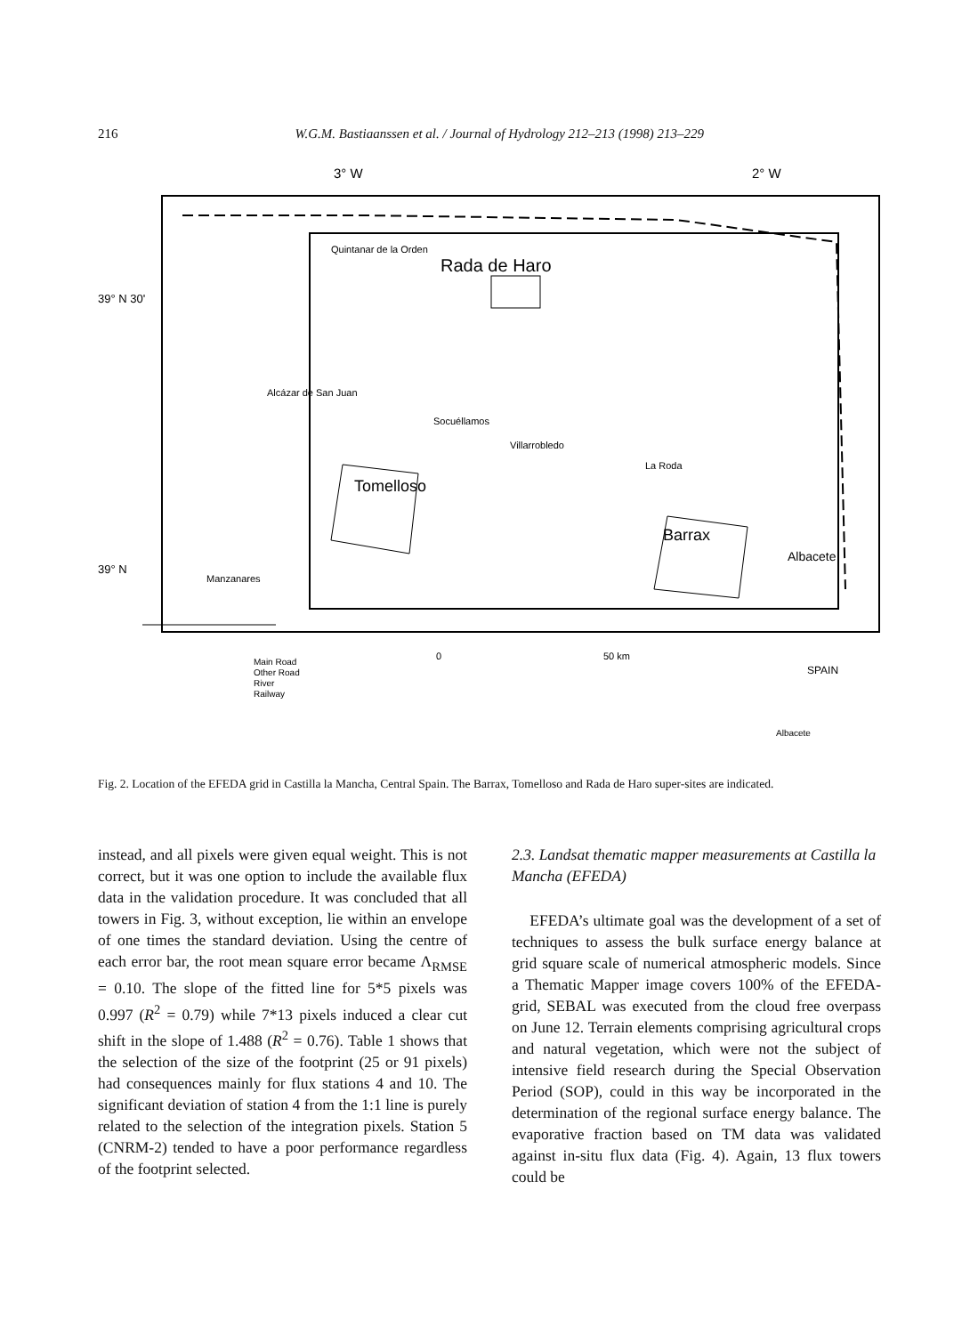216
W.G.M. Bastiaanssen et al. / Journal of Hydrology 212–213 (1998) 213–229
3° W
2° W
39° N 30'
39° N
Rada de Haro
Tomelloso
Barrax
Albacete
Socuéllamos
Villarrobledo
La Roda
Manzanares
Quintanar de la Orden
Alcázar de San Juan
0
50 km
Main Road
Other Road
River
Railway
SPAIN
Albacete
Fig. 2. Location of the EFEDA grid in Castilla la Mancha, Central Spain. The Barrax, Tomelloso and Rada de Haro super-sites are indicated.
instead, and all pixels were given equal weight. This is not correct, but it was one option to include the available flux data in the validation procedure. It was concluded that all towers in Fig. 3, without exception, lie within an envelope of one times the standard deviation. Using the centre of each error bar, the root mean square error became Λ<sub>RMSE</sub> = 0.10. The slope of the fitted line for 5*5 pixels was 0.997 (R<sup>2</sup> = 0.79) while 7*13 pixels induced a clear cut shift in the slope of 1.488 (R<sup>2</sup> = 0.76). Table 1 shows that the selection of the size of the footprint (25 or 91 pixels) had consequences mainly for flux stations 4 and 10. The significant deviation of station 4 from the 1:1 line is purely related to the selection of the integration pixels. Station 5 (CNRM-2) tended to have a poor performance regardless of the footprint selected.
2.3. Landsat thematic mapper measurements at Castilla la Mancha (EFEDA)
EFEDA’s ultimate goal was the development of a set of techniques to assess the bulk surface energy balance at grid square scale of numerical atmospheric models. Since a Thematic Mapper image covers 100% of the EFEDA-grid, SEBAL was executed from the cloud free overpass on June 12. Terrain elements comprising agricultural crops and natural vegetation, which were not the subject of intensive field research during the Special Observation Period (SOP), could in this way be incorporated in the determination of the regional surface energy balance. The evaporative fraction based on TM data was validated against in-situ flux data (Fig. 4). Again, 13 flux towers could be